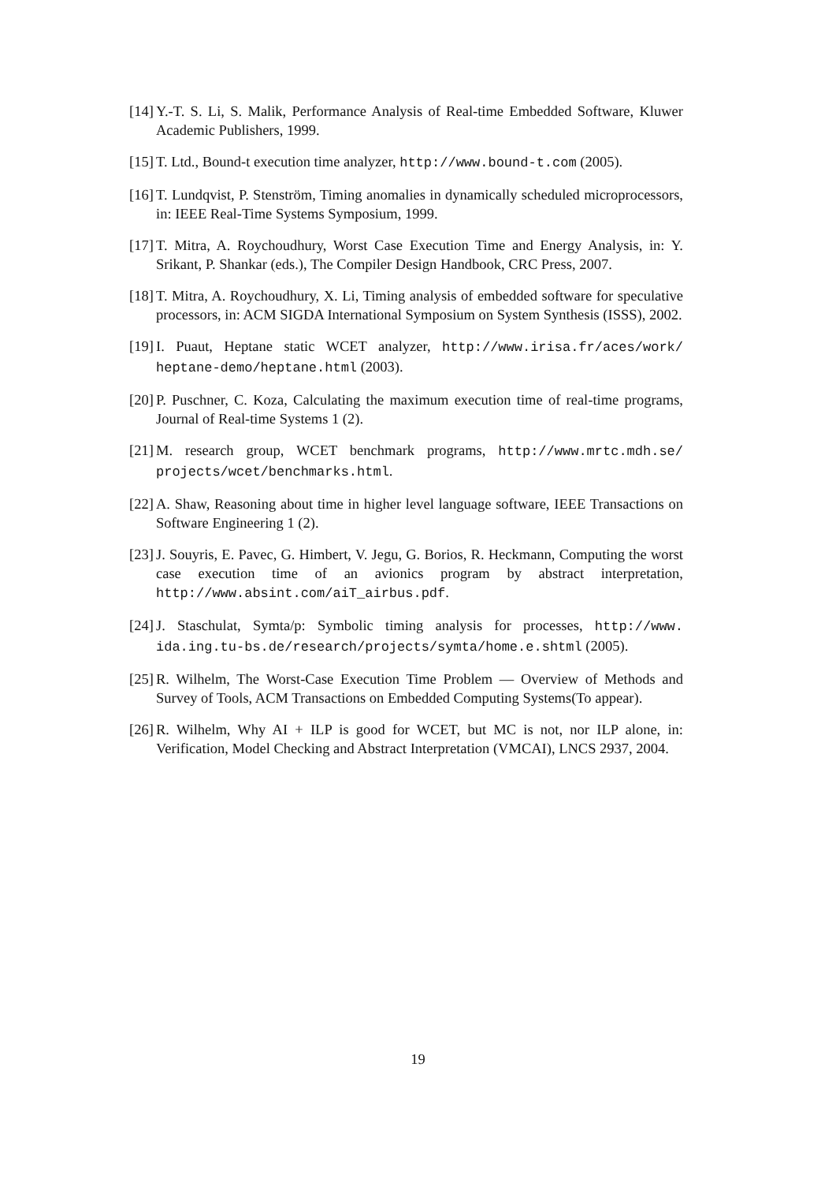[14] Y.-T. S. Li, S. Malik, Performance Analysis of Real-time Embedded Software, Kluwer Academic Publishers, 1999.
[15] T. Ltd., Bound-t execution time analyzer, http://www.bound-t.com (2005).
[16] T. Lundqvist, P. Stenström, Timing anomalies in dynamically scheduled microprocessors, in: IEEE Real-Time Systems Symposium, 1999.
[17] T. Mitra, A. Roychoudhury, Worst Case Execution Time and Energy Analysis, in: Y. Srikant, P. Shankar (eds.), The Compiler Design Handbook, CRC Press, 2007.
[18] T. Mitra, A. Roychoudhury, X. Li, Timing analysis of embedded software for speculative processors, in: ACM SIGDA International Symposium on System Synthesis (ISSS), 2002.
[19] I. Puaut, Heptane static WCET analyzer, http://www.irisa.fr/aces/work/ heptane-demo/heptane.html (2003).
[20] P. Puschner, C. Koza, Calculating the maximum execution time of real-time programs, Journal of Real-time Systems 1 (2).
[21] M. research group, WCET benchmark programs, http://www.mrtc.mdh.se/ projects/wcet/benchmarks.html.
[22] A. Shaw, Reasoning about time in higher level language software, IEEE Transactions on Software Engineering 1 (2).
[23] J. Souyris, E. Pavec, G. Himbert, V. Jegu, G. Borios, R. Heckmann, Computing the worst case execution time of an avionics program by abstract interpretation, http://www.absint.com/aiT_airbus.pdf.
[24] J. Staschulat, Symta/p: Symbolic timing analysis for processes, http://www. ida.ing.tu-bs.de/research/projects/symta/home.e.shtml (2005).
[25] R. Wilhelm, The Worst-Case Execution Time Problem — Overview of Methods and Survey of Tools, ACM Transactions on Embedded Computing Systems(To appear).
[26] R. Wilhelm, Why AI + ILP is good for WCET, but MC is not, nor ILP alone, in: Verification, Model Checking and Abstract Interpretation (VMCAI), LNCS 2937, 2004.
19